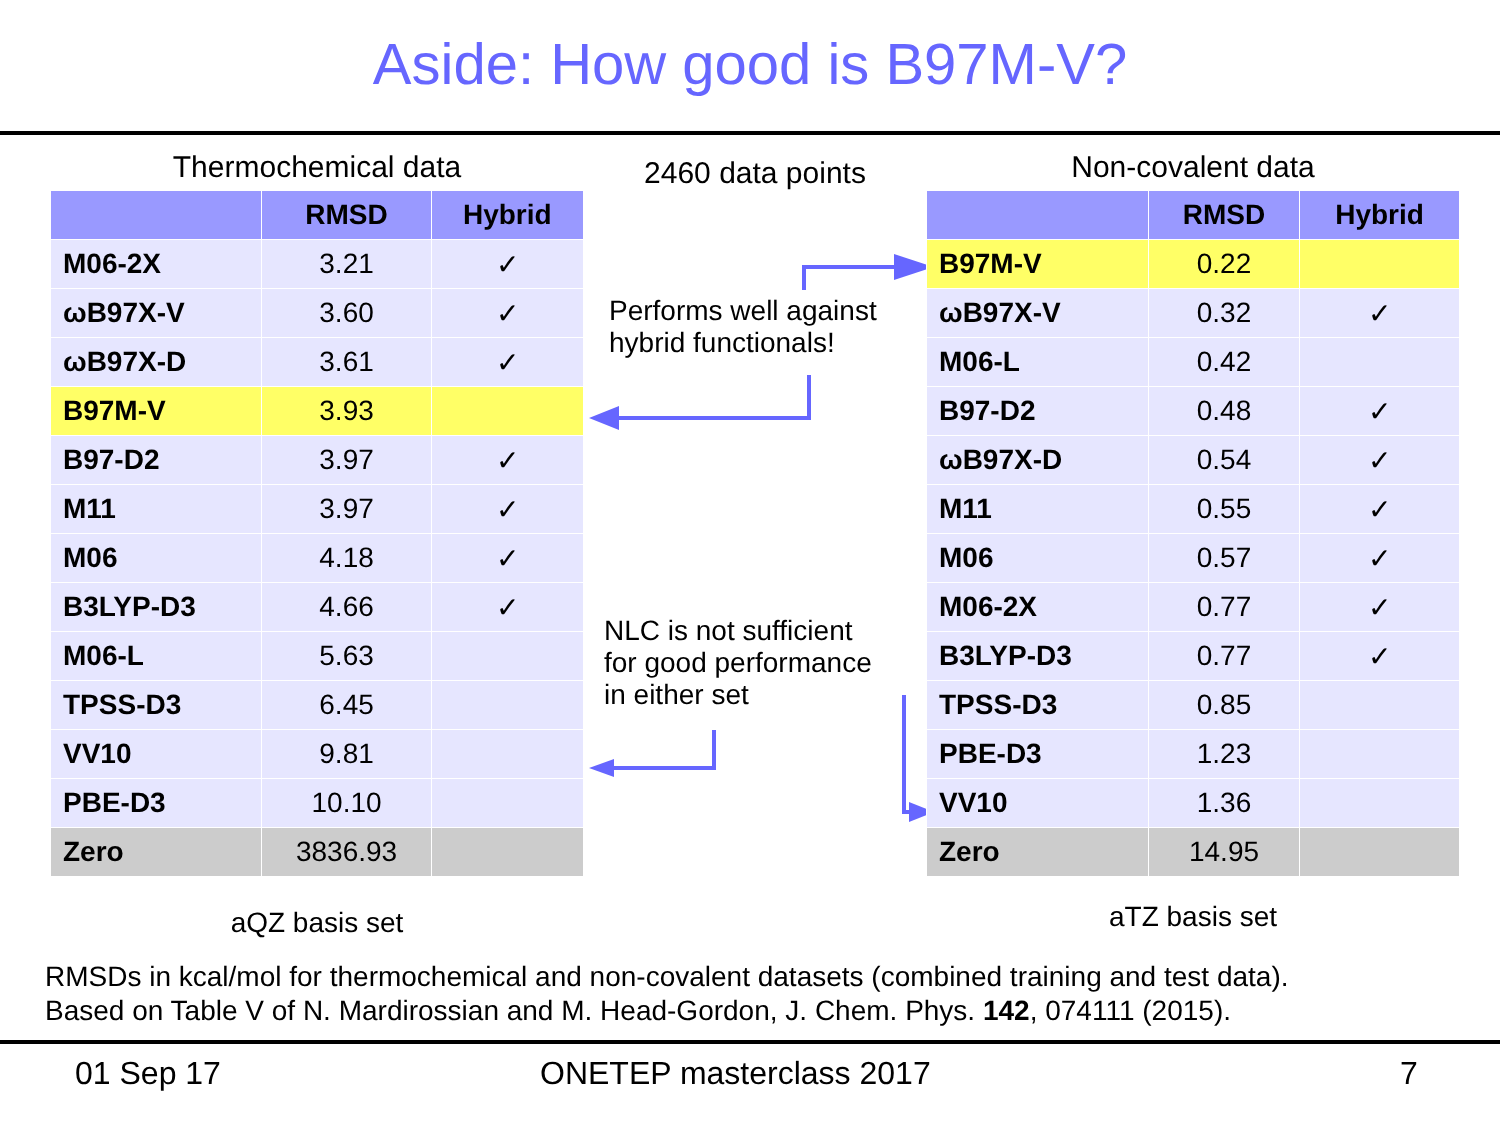Aside: How good is B97M-V?
Thermochemical data
| | RMSD | Hybrid |
| --- | --- | --- |
| M06-2X | 3.21 | ✓ |
| ωB97X-V | 3.60 | ✓ |
| ωB97X-D | 3.61 | ✓ |
| B97M-V | 3.93 | |
| B97-D2 | 3.97 | ✓ |
| M11 | 3.97 | ✓ |
| M06 | 4.18 | ✓ |
| B3LYP-D3 | 4.66 | ✓ |
| M06-L | 5.63 | |
| TPSS-D3 | 6.45 | |
| VV10 | 9.81 | |
| PBE-D3 | 10.10 | |
| Zero | 3836.93 | |
aQZ basis set
2460 data points
Performs well against
hybrid functionals!
NLC is not sufficient
for good performance
in either set
Non-covalent data
| | RMSD | Hybrid |
| --- | --- | --- |
| B97M-V | 0.22 | |
| ωB97X-V | 0.32 | ✓ |
| M06-L | 0.42 | |
| B97-D2 | 0.48 | ✓ |
| ωB97X-D | 0.54 | ✓ |
| M11 | 0.55 | ✓ |
| M06 | 0.57 | ✓ |
| M06-2X | 0.77 | ✓ |
| B3LYP-D3 | 0.77 | ✓ |
| TPSS-D3 | 0.85 | |
| PBE-D3 | 1.23 | |
| VV10 | 1.36 | |
| Zero | 14.95 | |
aTZ basis set
RMSDs in kcal/mol for thermochemical and non-covalent datasets (combined training and test data).
Based on Table V of N. Mardirossian and M. Head-Gordon, J. Chem. Phys. 142, 074111 (2015).
01 Sep 17 ONETEP masterclass 2017 7